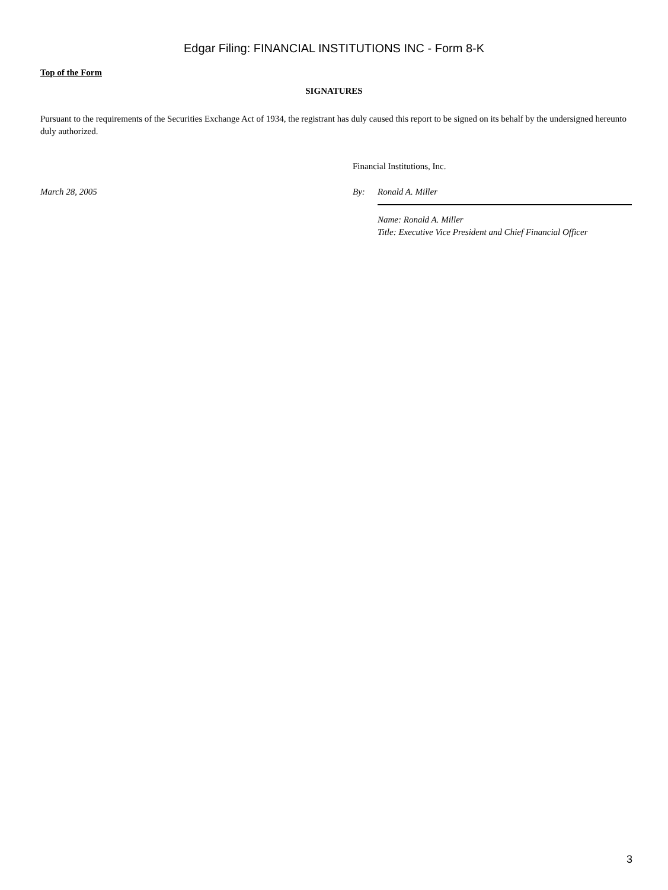Edgar Filing: FINANCIAL INSTITUTIONS INC - Form 8-K
Top of the Form
SIGNATURES
Pursuant to the requirements of the Securities Exchange Act of 1934, the registrant has duly caused this report to be signed on its behalf by the undersigned hereunto duly authorized.
| | Financial Institutions, Inc. | |
| March 28, 2005 | By: | Ronald A. Miller |
| | | Name: Ronald A. Miller Title: Executive Vice President and Chief Financial Officer |
3